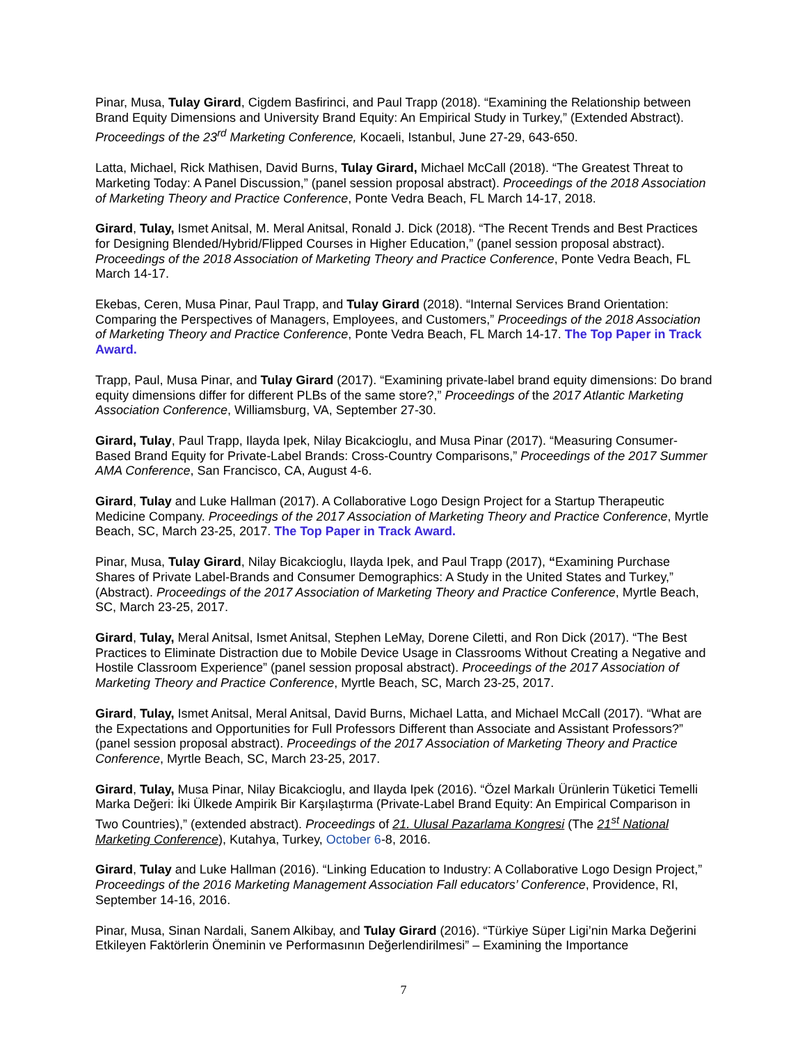Pinar, Musa, Tulay Girard, Cigdem Basfirinci, and Paul Trapp (2018). “Examining the Relationship between Brand Equity Dimensions and University Brand Equity: An Empirical Study in Turkey,” (Extended Abstract). Proceedings of the 23<sup>rd</sup> Marketing Conference, Kocaeli, Istanbul, June 27-29, 643-650.
Latta, Michael, Rick Mathisen, David Burns, Tulay Girard, Michael McCall (2018). “The Greatest Threat to Marketing Today: A Panel Discussion,” (panel session proposal abstract). Proceedings of the 2018 Association of Marketing Theory and Practice Conference, Ponte Vedra Beach, FL March 14-17, 2018.
Girard, Tulay, Ismet Anitsal, M. Meral Anitsal, Ronald J. Dick (2018). “The Recent Trends and Best Practices for Designing Blended/Hybrid/Flipped Courses in Higher Education,” (panel session proposal abstract). Proceedings of the 2018 Association of Marketing Theory and Practice Conference, Ponte Vedra Beach, FL March 14-17.
Ekebas, Ceren, Musa Pinar, Paul Trapp, and Tulay Girard (2018). “Internal Services Brand Orientation: Comparing the Perspectives of Managers, Employees, and Customers,” Proceedings of the 2018 Association of Marketing Theory and Practice Conference, Ponte Vedra Beach, FL March 14-17. The Top Paper in Track Award.
Trapp, Paul, Musa Pinar, and Tulay Girard (2017). “Examining private-label brand equity dimensions: Do brand equity dimensions differ for different PLBs of the same store?,” Proceedings of the 2017 Atlantic Marketing Association Conference, Williamsburg, VA, September 27-30.
Girard, Tulay, Paul Trapp, Ilayda Ipek, Nilay Bicakcioglu, and Musa Pinar (2017). “Measuring Consumer-Based Brand Equity for Private-Label Brands: Cross-Country Comparisons,” Proceedings of the 2017 Summer AMA Conference, San Francisco, CA, August 4-6.
Girard, Tulay and Luke Hallman (2017). A Collaborative Logo Design Project for a Startup Therapeutic Medicine Company. Proceedings of the 2017 Association of Marketing Theory and Practice Conference, Myrtle Beach, SC, March 23-25, 2017. The Top Paper in Track Award.
Pinar, Musa, Tulay Girard, Nilay Bicakcioglu, Ilayda Ipek, and Paul Trapp (2017), “Examining Purchase Shares of Private Label-Brands and Consumer Demographics: A Study in the United States and Turkey,” (Abstract). Proceedings of the 2017 Association of Marketing Theory and Practice Conference, Myrtle Beach, SC, March 23-25, 2017.
Girard, Tulay, Meral Anitsal, Ismet Anitsal, Stephen LeMay, Dorene Ciletti, and Ron Dick (2017). “The Best Practices to Eliminate Distraction due to Mobile Device Usage in Classrooms Without Creating a Negative and Hostile Classroom Experience” (panel session proposal abstract). Proceedings of the 2017 Association of Marketing Theory and Practice Conference, Myrtle Beach, SC, March 23-25, 2017.
Girard, Tulay, Ismet Anitsal, Meral Anitsal, David Burns, Michael Latta, and Michael McCall (2017). “What are the Expectations and Opportunities for Full Professors Different than Associate and Assistant Professors?” (panel session proposal abstract). Proceedings of the 2017 Association of Marketing Theory and Practice Conference, Myrtle Beach, SC, March 23-25, 2017.
Girard, Tulay, Musa Pinar, Nilay Bicakcioglu, and Ilayda Ipek (2016). “Özel Markalı Ürünlerin Tüketici Temelli Marka Değeri: İki Ülkede Ampirik Bir Karşılaştırma (Private-Label Brand Equity: An Empirical Comparison in Two Countries),” (extended abstract). Proceedings of 21. Ulusal Pazarlama Kongresi (The 21<sup>st</sup> National Marketing Conference), Kutahya, Turkey, October 6-8, 2016.
Girard, Tulay and Luke Hallman (2016). “Linking Education to Industry: A Collaborative Logo Design Project,” Proceedings of the 2016 Marketing Management Association Fall educators’ Conference, Providence, RI, September 14-16, 2016.
Pinar, Musa, Sinan Nardali, Sanem Alkibay, and Tulay Girard (2016). “Türkiye Süper Ligi’nin Marka Değerini Etkileyen Faktörlerin Öneminin ve Performasının Değerlendirilmesi” – Examining the Importance
7